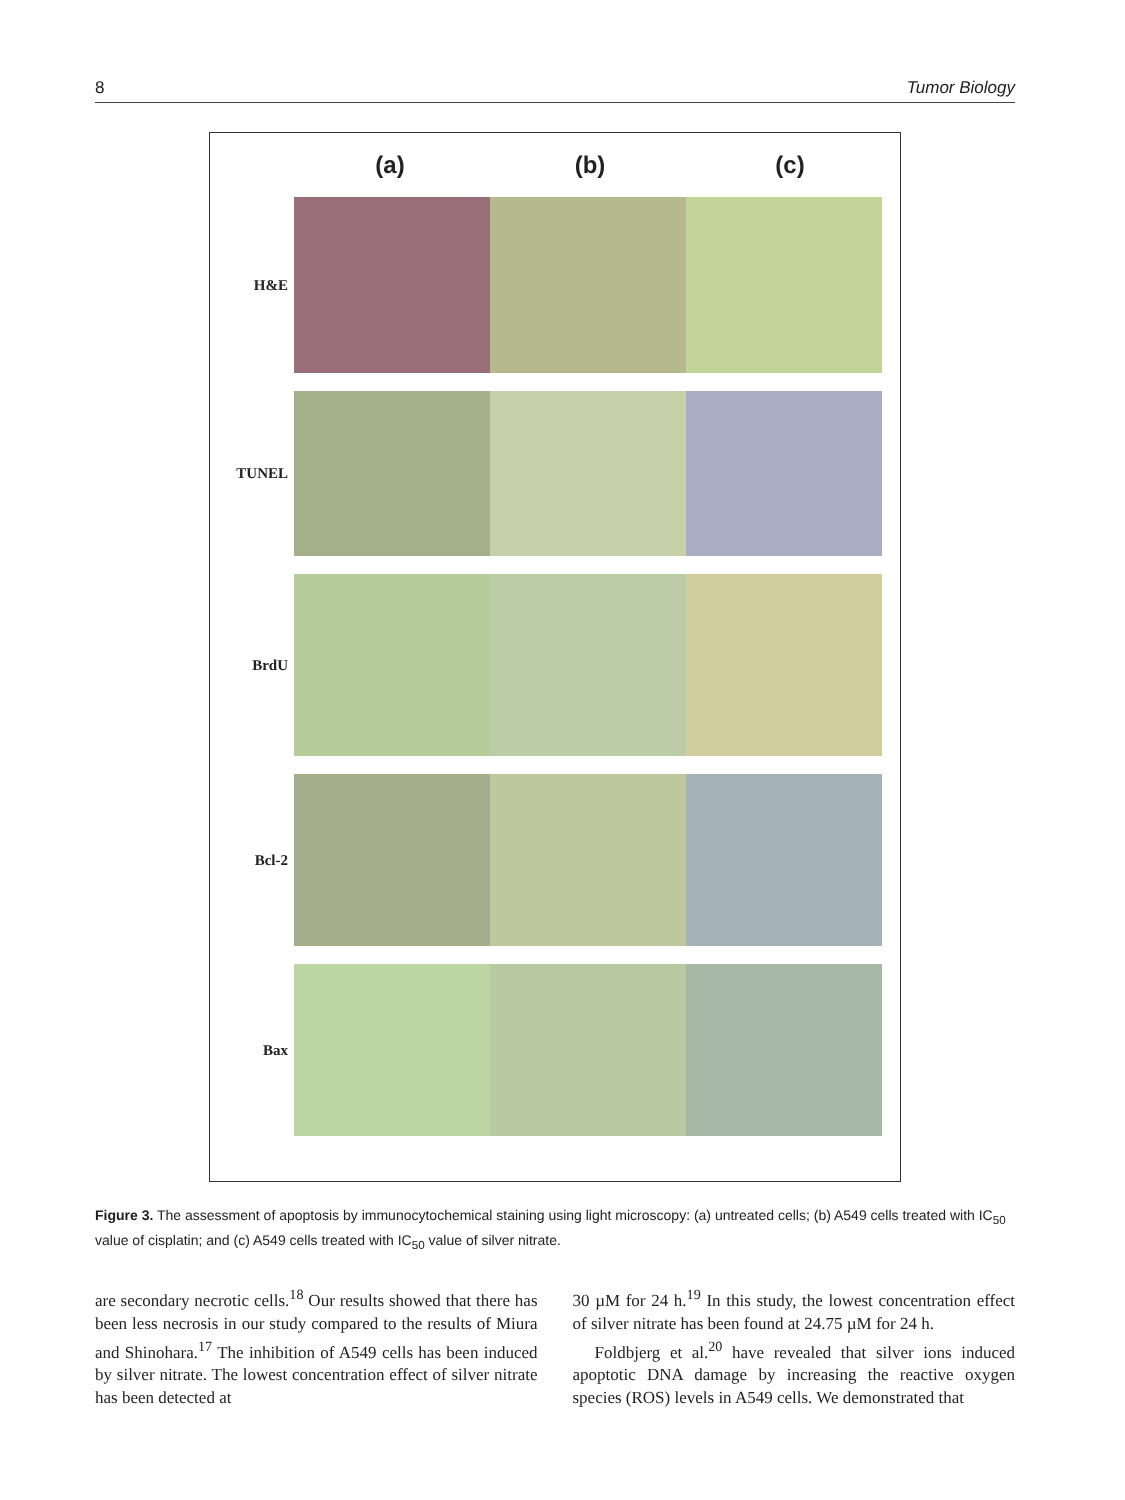8 Tumor Biology
(a) (b) (c)
H&E
TUNEL
BrdU
Bcl-2
Bax
Figure 3. The assessment of apoptosis by immunocytochemical staining using light microscopy: (a) untreated cells; (b) A549 cells treated with IC<sub>50</sub> value of cisplatin; and (c) A549 cells treated with IC<sub>50</sub> value of silver nitrate.
are secondary necrotic cells.<sup>18</sup> Our results showed that there has been less necrosis in our study compared to the results of Miura and Shinohara.<sup>17</sup> The inhibition of A549 cells has been induced by silver nitrate. The lowest concentration effect of silver nitrate has been detected at
30 µM for 24 h.<sup>19</sup> In this study, the lowest concentration effect of silver nitrate has been found at 24.75 µM for 24 h.
Foldbjerg et al.<sup>20</sup> have revealed that silver ions induced apoptotic DNA damage by increasing the reactive oxygen species (ROS) levels in A549 cells. We demonstrated that